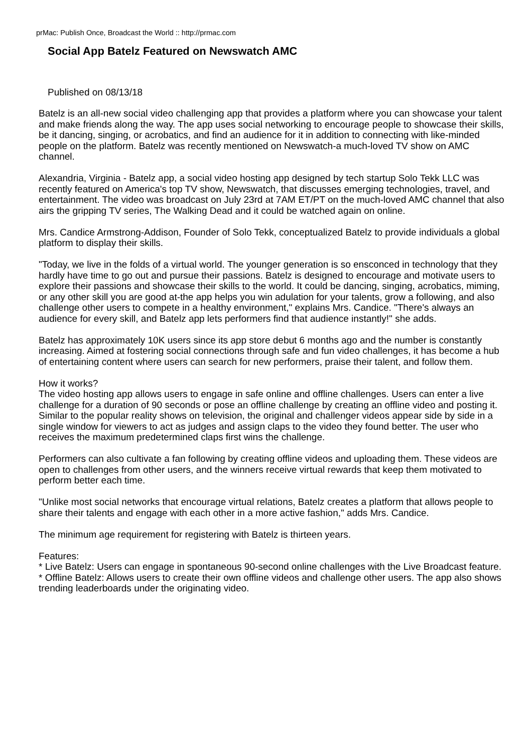prMac: Publish Once, Broadcast the World :: http://prmac.com
Social App Batelz Featured on Newswatch AMC
Published on 08/13/18
Batelz is an all-new social video challenging app that provides a platform where you can showcase your talent and make friends along the way. The app uses social networking to encourage people to showcase their skills, be it dancing, singing, or acrobatics, and find an audience for it in addition to connecting with like-minded people on the platform. Batelz was recently mentioned on Newswatch-a much-loved TV show on AMC channel.
Alexandria, Virginia - Batelz app, a social video hosting app designed by tech startup Solo Tekk LLC was recently featured on America's top TV show, Newswatch, that discusses emerging technologies, travel, and entertainment. The video was broadcast on July 23rd at 7AM ET/PT on the much-loved AMC channel that also airs the gripping TV series, The Walking Dead and it could be watched again on online.
Mrs. Candice Armstrong-Addison, Founder of Solo Tekk, conceptualized Batelz to provide individuals a global platform to display their skills.
"Today, we live in the folds of a virtual world. The younger generation is so ensconced in technology that they hardly have time to go out and pursue their passions. Batelz is designed to encourage and motivate users to explore their passions and showcase their skills to the world. It could be dancing, singing, acrobatics, miming, or any other skill you are good at-the app helps you win adulation for your talents, grow a following, and also challenge other users to compete in a healthy environment," explains Mrs. Candice. "There's always an audience for every skill, and Batelz app lets performers find that audience instantly!" she adds.
Batelz has approximately 10K users since its app store debut 6 months ago and the number is constantly increasing. Aimed at fostering social connections through safe and fun video challenges, it has become a hub of entertaining content where users can search for new performers, praise their talent, and follow them.
How it works?
The video hosting app allows users to engage in safe online and offline challenges. Users can enter a live challenge for a duration of 90 seconds or pose an offline challenge by creating an offline video and posting it. Similar to the popular reality shows on television, the original and challenger videos appear side by side in a single window for viewers to act as judges and assign claps to the video they found better. The user who receives the maximum predetermined claps first wins the challenge.
Performers can also cultivate a fan following by creating offline videos and uploading them. These videos are open to challenges from other users, and the winners receive virtual rewards that keep them motivated to perform better each time.
"Unlike most social networks that encourage virtual relations, Batelz creates a platform that allows people to share their talents and engage with each other in a more active fashion," adds Mrs. Candice.
The minimum age requirement for registering with Batelz is thirteen years.
Features:
* Live Batelz: Users can engage in spontaneous 90-second online challenges with the Live Broadcast feature.
* Offline Batelz: Allows users to create their own offline videos and challenge other users. The app also shows trending leaderboards under the originating video.